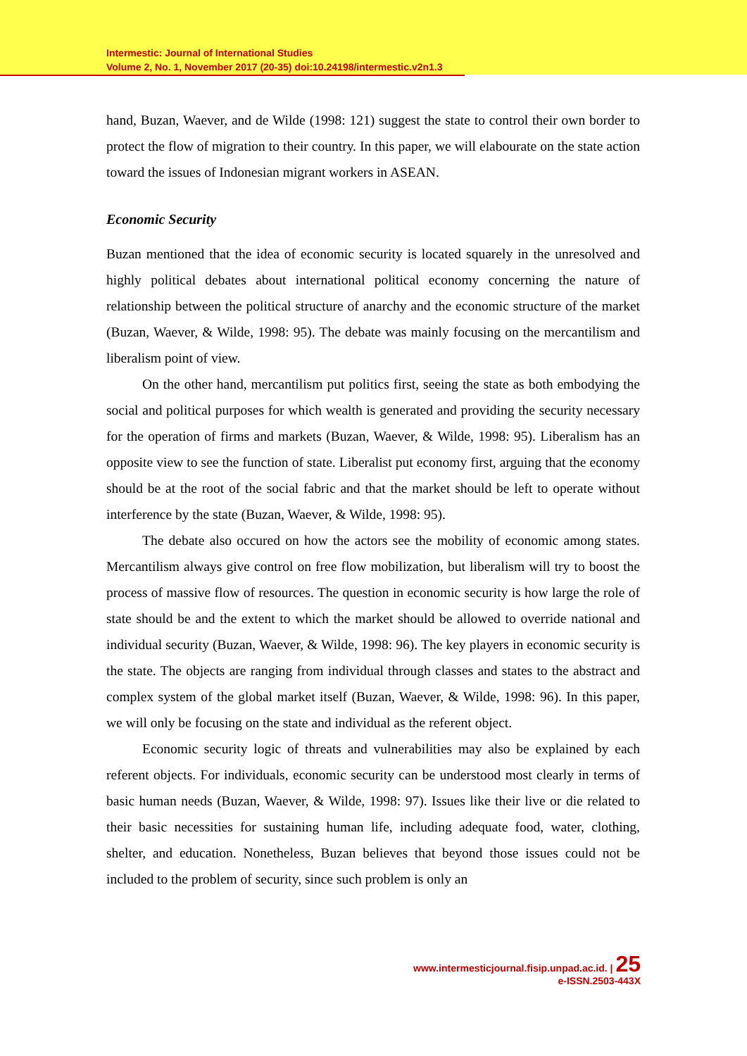Intermestic: Journal of International Studies
Volume 2, No. 1, November 2017 (20-35) doi:10.24198/intermestic.v2n1.3
hand, Buzan, Waever, and de Wilde (1998: 121) suggest the state to control their own border to protect the flow of migration to their country. In this paper, we will elabourate on the state action toward the issues of Indonesian migrant workers in ASEAN.
Economic Security
Buzan mentioned that the idea of economic security is located squarely in the unresolved and highly political debates about international political economy concerning the nature of relationship between the political structure of anarchy and the economic structure of the market (Buzan, Waever, & Wilde, 1998: 95). The debate was mainly focusing on the mercantilism and liberalism point of view.
On the other hand, mercantilism put politics first, seeing the state as both embodying the social and political purposes for which wealth is generated and providing the security necessary for the operation of firms and markets (Buzan, Waever, & Wilde, 1998: 95). Liberalism has an opposite view to see the function of state. Liberalist put economy first, arguing that the economy should be at the root of the social fabric and that the market should be left to operate without interference by the state (Buzan, Waever, & Wilde, 1998: 95).
The debate also occured on how the actors see the mobility of economic among states. Mercantilism always give control on free flow mobilization, but liberalism will try to boost the process of massive flow of resources. The question in economic security is how large the role of state should be and the extent to which the market should be allowed to override national and individual security (Buzan, Waever, & Wilde, 1998: 96). The key players in economic security is the state. The objects are ranging from individual through classes and states to the abstract and complex system of the global market itself (Buzan, Waever, & Wilde, 1998: 96). In this paper, we will only be focusing on the state and individual as the referent object.
Economic security logic of threats and vulnerabilities may also be explained by each referent objects. For individuals, economic security can be understood most clearly in terms of basic human needs (Buzan, Waever, & Wilde, 1998: 97). Issues like their live or die related to their basic necessities for sustaining human life, including adequate food, water, clothing, shelter, and education. Nonetheless, Buzan believes that beyond those issues could not be included to the problem of security, since such problem is only an
www.intermesticjournal.fisip.unpad.ac.id. | 25
e-ISSN.2503-443X